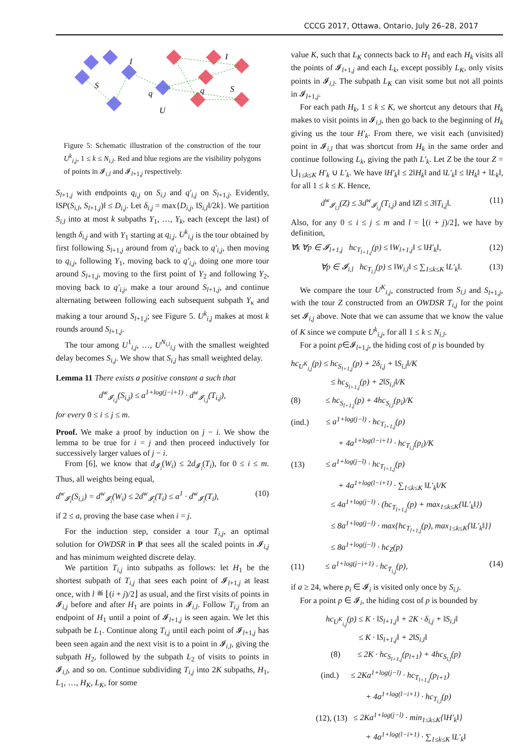CCCG 2017, Ottawa, Ontario, July 26–28, 2017
I
I
S
S
q
q
U
Figure 5: Schematic illustration of the construction of the tour U<sup>k</sup><sub>i,j</sub>, 1 ≤ k ≤ N<sub>i,l</sub>. Red and blue regions are the visibility polygons of points in 𝓘<sub>i,l</sub> and 𝓘<sub>l+1,j</sub> respectively.
S<sub>l+1,j</sub> with endpoints q<sub>i,j</sub> on S<sub>i,l</sub> and q′<sub>i,j</sub> on S<sub>l+1,j</sub>. Evidently, ‖SP(S<sub>i,l</sub>, S<sub>l+1,j</sub>)‖ ≤ D<sub>i,j</sub>. Let δ<sub>i,j</sub> = max{D<sub>i,j</sub>, ‖S<sub>i,l</sub>‖/2k}. We partition S<sub>i,l</sub> into at most k subpaths Y<sub>1</sub>, …, Y<sub>k</sub>, each (except the last) of length δ<sub>i,j</sub> and with Y<sub>1</sub> starting at q<sub>i,j</sub>. U<sup>k</sup><sub>i,j</sub> is the tour obtained by first following S<sub>l+1,j</sub> around from q′<sub>i,j</sub> back to q′<sub>i,j</sub>, then moving to q<sub>i,j</sub>, following Y<sub>1</sub>, moving back to q′<sub>i,j</sub>, doing one more tour around S<sub>l+1,j</sub>, moving to the first point of Y<sub>2</sub> and following Y<sub>2</sub>, moving back to q′<sub>i,j</sub>, make a tour around S<sub>l+1,j</sub>, and continue alternating between following each subsequent subpath Y<sub>κ</sub> and making a tour around S<sub>l+1,j</sub>; see Figure 5. U<sup>k</sup><sub>i,j</sub> makes at most k rounds around S<sub>l+1,j</sub>.
The tour among U<sup>1</sup><sub>i,j</sub>, …, U<sup>N<sub>i,l</sub></sup><sub>i,j</sub> with the smallest weighted delay becomes S<sub>i,j</sub>. We show that S<sub>i,j</sub> has small weighted delay.
Lemma 11 There exists a positive constant a such that
d<sup>w</sup><sub>𝓘<sub>i,j</sub></sub>(S<sub>i,j</sub>) ≤ a<sup>1+log(j−i+1)</sup> · d<sup>w</sup><sub>𝓘<sub>i,j</sub></sub>(T<sub>i,j</sub>),
for every 0 ≤ i ≤ j ≤ m.
Proof. We make a proof by induction on j − i. We show the lemma to be true for i = j and then proceed inductively for successively larger values of j − i.
From [6], we know that d<sub>𝓘<sub>i</sub></sub>(W<sub>i</sub>) ≤ 2d<sub>𝓘<sub>i</sub></sub>(T<sub>i</sub>), for 0 ≤ i ≤ m. Thus, all weights being equal,
d<sup>w</sup><sub>𝓘<sub>i</sub></sub>(S<sub>i,i</sub>) = d<sup>w</sup><sub>𝓘<sub>i</sub></sub>(W<sub>i</sub>) ≤ 2d<sup>w</sup><sub>𝓘<sub>i</sub></sub>(T<sub>i</sub>) ≤ a<sup>1</sup> · d<sup>w</sup><sub>𝓘<sub>i</sub></sub>(T<sub>i</sub>), (10)
if 2 ≤ a, proving the base case when i = j.
For the induction step, consider a tour T<sub>i,j</sub>, an optimal solution for OWDSR in P that sees all the scaled points in 𝓘<sub>i,j</sub> and has minimum weighted discrete delay.
We partition T<sub>i,j</sub> into subpaths as follows: let H<sub>1</sub> be the shortest subpath of T<sub>i,j</sub> that sees each point of 𝓘<sub>l+1,j</sub> at least once, with l ≝ ⌊(i + j)/2⌋ as usual, and the first visits of points in 𝓘<sub>i,j</sub> before and after H<sub>1</sub> are points in 𝓘<sub>i,l</sub>. Follow T<sub>i,j</sub> from an endpoint of H<sub>1</sub> until a point of 𝓘<sub>l+1,j</sub> is seen again. We let this subpath be L<sub>1</sub>. Continue along T<sub>i,j</sub> until each point of 𝓘<sub>l+1,j</sub> has been seen again and the next visit is to a point in 𝓘<sub>i,l</sub>, giving the subpath H<sub>2</sub>, followed by the subpath L<sub>2</sub> of visits to points in 𝓘<sub>i,l</sub>, and so on. Continue subdividing T<sub>i,j</sub> into 2K subpaths, H<sub>1</sub>, L<sub>1</sub>, …, H<sub>K</sub>, L<sub>K</sub>, for some
value K, such that L<sub>K</sub> connects back to H<sub>1</sub> and each H<sub>k</sub> visits all the points of 𝓘<sub>l+1,j</sub> and each L<sub>k</sub>, except possibly L<sub>K</sub>, only visits points in 𝓘<sub>i,l</sub>. The subpath L<sub>K</sub> can visit some but not all points in 𝓘<sub>l+1,j</sub>.
For each path H<sub>k</sub>, 1 ≤ k ≤ K, we shortcut any detours that H<sub>k</sub> makes to visit points in 𝓘<sub>i,l</sub>, then go back to the beginning of H<sub>k</sub> giving us the tour H′<sub>k</sub>. From there, we visit each (unvisited) point in 𝓘<sub>i,l</sub> that was shortcut from H<sub>k</sub> in the same order and continue following L<sub>k</sub>, giving the path L′<sub>k</sub>. Let Z be the tour Z = ⋃<sub>1≤k≤K</sub> H′<sub>k</sub> ∪ L′<sub>k</sub>. We have ‖H′<sub>k</sub>‖ ≤ 2‖H<sub>k</sub>‖ and ‖L′<sub>k</sub>‖ ≤ ‖H<sub>k</sub>‖ + ‖L<sub>k</sub>‖, for all 1 ≤ k ≤ K. Hence,
d<sup>w</sup><sub>𝓘<sub>i,l</sub></sub>(Z) ≤ 3d<sup>w</sup><sub>𝓘<sub>i,j</sub></sub>(T<sub>i,j</sub>) and ‖Z‖ ≤ 3‖T<sub>i,j</sub>‖. (11)
Also, for any 0 ≤ i ≤ j ≤ m and l = ⌊(i + j)/2⌋, we have by definition,
∀k ∀p ∈ 𝓘<sub>l+1,j</sub> hc<sub>T<sub>l+1,j</sub></sub>(p) ≤ ‖W<sub>l+1,j</sub>‖ ≤ ‖H′<sub>k</sub>‖, (12)
∀p ∈ 𝓘<sub>i,l</sub> hc<sub>T<sub>i,l</sub></sub>(p) ≤ ‖W<sub>i,l</sub>‖ ≤ ∑<sub>1≤k≤K</sub> ‖L′<sub>k</sub>‖. (13)
We compare the tour U<sup>K</sup><sub>i,j</sub>, constructed from S<sub>i,l</sub> and S<sub>l+1,j</sub>, with the tour Z constructed from an OWDSR T<sub>i,j</sub> for the point set 𝓘<sub>i,j</sub> above. Note that we can assume that we know the value of K since we compute U<sup>k</sup><sub>i,j</sub>, for all 1 ≤ k ≤ N<sub>i,l</sub>.
For a point p∈𝓘<sub>l+1,j</sub>, the hiding cost of p is bounded by
hc<sub>U<sup>K</sup><sub>i,j</sub></sub>(p) ≤ hc<sub>S<sub>l+1,j</sub></sub>(p) + 2δ<sub>i,j</sub> + ‖S<sub>i,l</sub>‖/K
≤ hc<sub>S<sub>l+1,j</sub></sub>(p) + 2‖S<sub>i,l</sub>‖/K
(8) ≤ hc<sub>S<sub>l+1,j</sub></sub>(p) + 4hc<sub>S<sub>i,l</sub></sub>(p<sub>i</sub>)/K
(ind.) ≤ a<sup>1+log(j−l)</sup> · hc<sub>T<sub>l+1,j</sub></sub>(p)
+ 4a<sup>1+log(l−i+1)</sup> · hc<sub>T<sub>i,l</sub></sub>(p<sub>i</sub>)/K
(13) ≤ a<sup>1+log(j−l)</sup> · hc<sub>T<sub>l+1,j</sub></sub>(p)
+ 4a<sup>1+log(l−i+1)</sup> · ∑<sub>1≤k≤K</sub> ‖L′<sub>k</sub>‖/K
≤ 4a<sup>1+log(j−l)</sup> · (hc<sub>T<sub>l+1,j</sub></sub>(p) + max<sub>1≤k≤K</sub>{‖L′<sub>k</sub>‖})
≤ 8a<sup>1+log(j−l)</sup> · max{hc<sub>T<sub>l+1,j</sub></sub>(p), max<sub>1≤k≤K</sub>{‖L′<sub>k</sub>‖}}
≤ 8a<sup>1+log(j−l)</sup> · hc<sub>Z</sub>(p)
(11) ≤ a<sup>1+log(j−i+1)</sup> · hc<sub>T<sub>i,j</sub></sub>(p), (14)
if a ≥ 24, where p<sub>i</sub> ∈ 𝓘<sub>i</sub> is visited only once by S<sub>i,l</sub>.
For a point p ∈ 𝓘<sub>i</sub>, the hiding cost of p is bounded by
hc<sub>U<sup>K</sup><sub>i,j</sub></sub>(p) ≤ K · ‖S<sub>l+1,j</sub>‖ + 2K · δ<sub>i,j</sub> + ‖S<sub>i,l</sub>‖
≤ K · ‖S<sub>l+1,j</sub>‖ + 2‖S<sub>i,l</sub>‖
(8) ≤ 2K · hc<sub>S<sub>l+1,j</sub></sub>(p<sub>l+1</sub>) + 4hc<sub>S<sub>i,l</sub></sub>(p)
(ind.) ≤ 2Ka<sup>1+log(j−l)</sup> · hc<sub>T<sub>l+1,j</sub></sub>(p<sub>l+1</sub>)
+ 4a<sup>1+log(l−i+1)</sup> · hc<sub>T<sub>i,l</sub></sub>(p)
(12), (13) ≤ 2Ka<sup>1+log(j−l)</sup> · min<sub>1≤k≤K</sub>{‖H′<sub>k</sub>‖}
+ 4a<sup>1+log(l−i+1)</sup> · ∑<sub>1≤k≤K</sub> ‖L′<sub>k</sub>‖